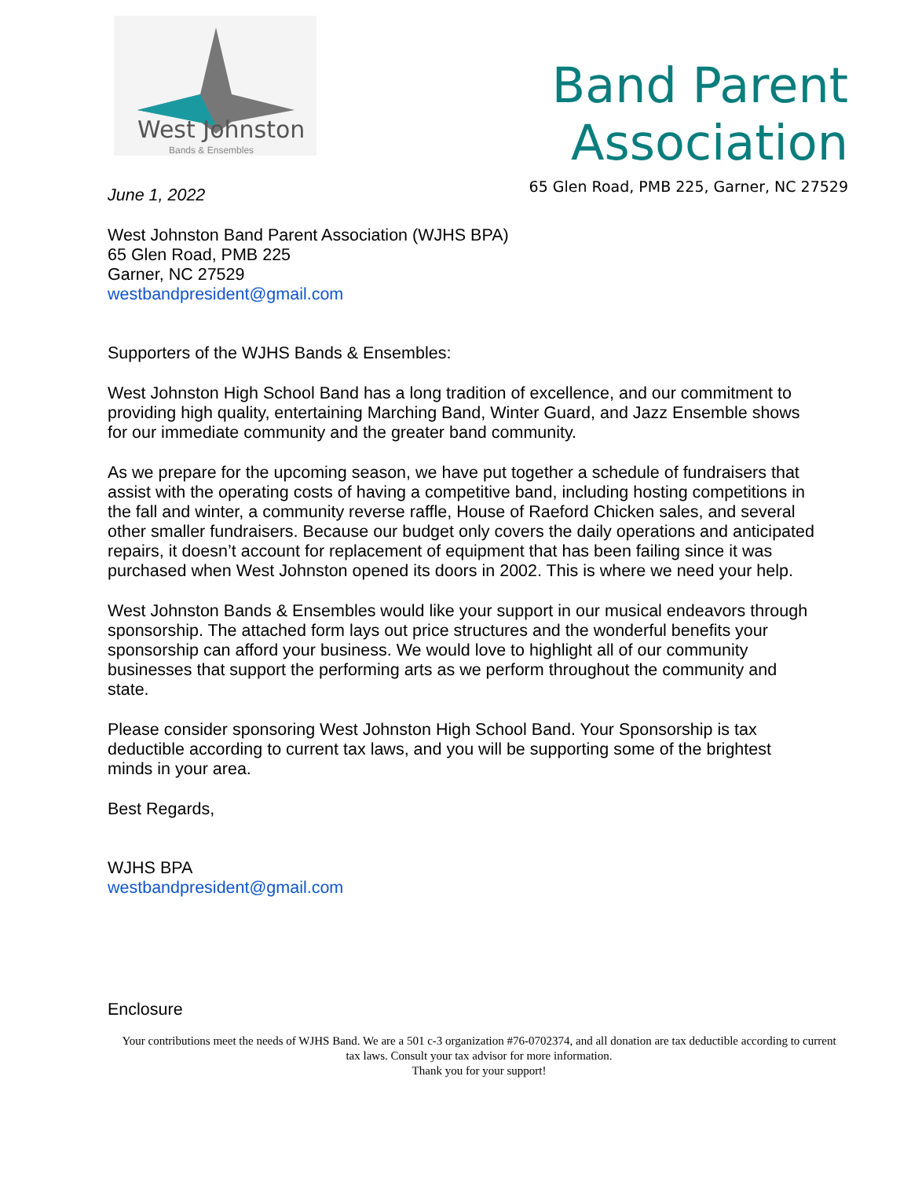West Johnston
Bands & Ensembles
Band Parent Association
65 Glen Road, PMB 225, Garner, NC 27529
June 1, 2022
West Johnston Band Parent Association (WJHS BPA)
65 Glen Road, PMB 225
Garner, NC 27529
westbandpresident@gmail.com
Supporters of the WJHS Bands & Ensembles:
West Johnston High School Band has a long tradition of excellence, and our commitment to providing high quality, entertaining Marching Band, Winter Guard, and Jazz Ensemble shows for our immediate community and the greater band community.
As we prepare for the upcoming season, we have put together a schedule of fundraisers that assist with the operating costs of having a competitive band, including hosting competitions in the fall and winter, a community reverse raffle, House of Raeford Chicken sales, and several other smaller fundraisers. Because our budget only covers the daily operations and anticipated repairs, it doesn’t account for replacement of equipment that has been failing since it was purchased when West Johnston opened its doors in 2002. This is where we need your help.
West Johnston Bands & Ensembles would like your support in our musical endeavors through sponsorship. The attached form lays out price structures and the wonderful benefits your sponsorship can afford your business. We would love to highlight all of our community businesses that support the performing arts as we perform throughout the community and state.
Please consider sponsoring West Johnston High School Band. Your Sponsorship is tax deductible according to current tax laws, and you will be supporting some of the brightest minds in your area.
Best Regards,
WJHS BPA
westbandpresident@gmail.com
Enclosure
Your contributions meet the needs of WJHS Band. We are a 501 c-3 organization #76-0702374, and all donation are tax deductible according to current tax laws. Consult your tax advisor for more information.
Thank you for your support!